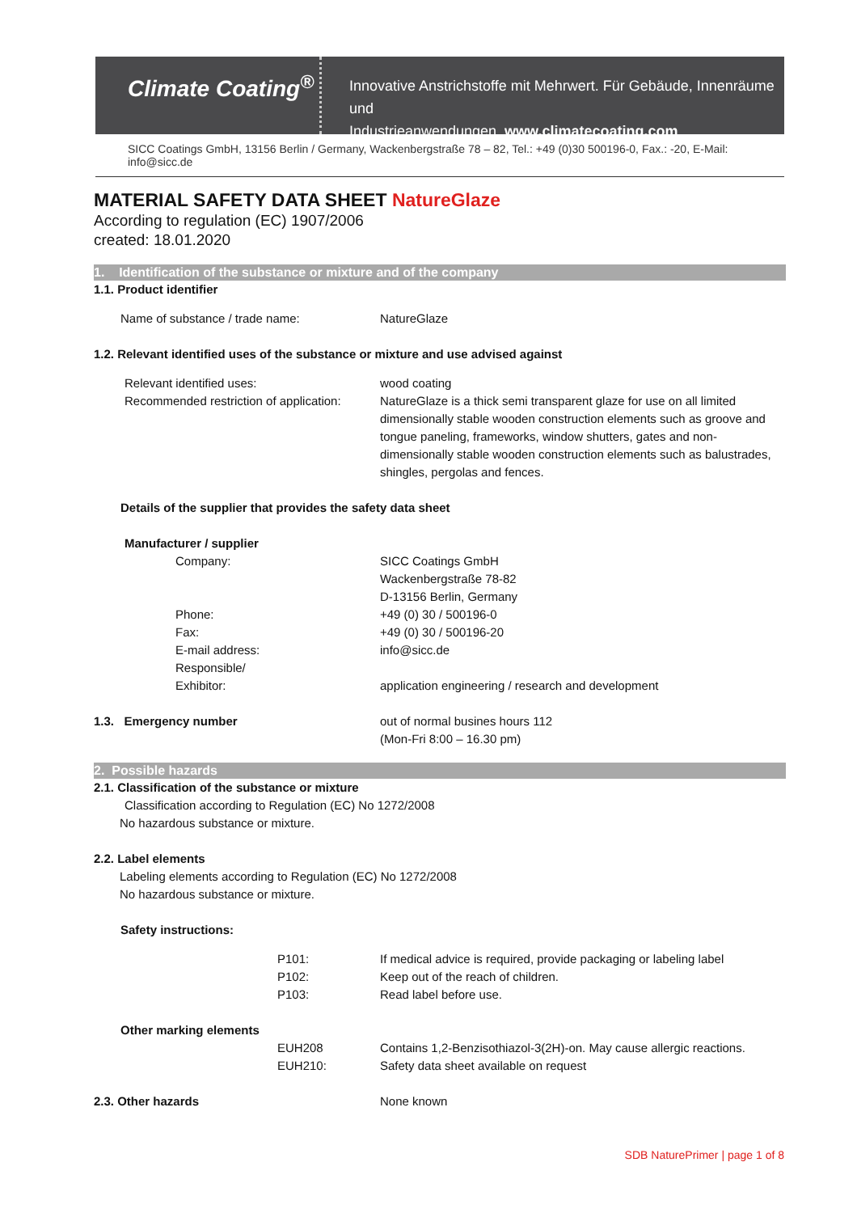Climate Coating<sup>®</sup>
Innovative Anstrichstoffe mit Mehrwert. Für Gebäude, Innenräume und
Industrieanwendungen. www.climatecoating.com
SICC Coatings GmbH, 13156 Berlin / Germany, Wackenbergstraße 78 – 82, Tel.: +49 (0)30 500196-0, Fax.: -20, E-Mail: info@sicc.de
MATERIAL SAFETY DATA SHEET NatureGlaze
According to regulation (EC) 1907/2006
created: 18.01.2020
1. Identification of the substance or mixture and of the company
1.1. Product identifier
Name of substance / trade name: NatureGlaze
1.2. Relevant identified uses of the substance or mixture and use advised against
Relevant identified uses:
Recommended restriction of application:
wood coating
NatureGlaze is a thick semi transparent glaze for use on all limited dimensionally stable wooden construction elements such as groove and tongue paneling, frameworks, window shutters, gates and non-dimensionally stable wooden construction elements such as balustrades, shingles, pergolas and fences.
Details of the supplier that provides the safety data sheet
Manufacturer / supplier
Company:
Phone:
Fax:
E-mail address:
Responsible/
Exhibitor:
SICC Coatings GmbH
Wackenbergstraße 78-82
D-13156 Berlin, Germany
+49 (0) 30 / 500196-0
+49 (0) 30 / 500196-20
info@sicc.de
application engineering / research and development
1.3. Emergency number out of normal busines hours 112
(Mon-Fri 8:00 – 16.30 pm)
2. Possible hazards
2.1. Classification of the substance or mixture
Classification according to Regulation (EC) No 1272/2008
No hazardous substance or mixture.
2.2. Label elements
Labeling elements according to Regulation (EC) No 1272/2008
No hazardous substance or mixture.
Safety instructions:
P101:
P102:
P103:
If medical advice is required, provide packaging or labeling label
Keep out of the reach of children.
Read label before use.
Other marking elements
EUH208
EUH210:
Contains 1,2-Benzisothiazol-3(2H)-on. May cause allergic reactions.
Safety data sheet available on request
2.3. Other hazards None known
SDB NaturePrimer | page 1 of 8